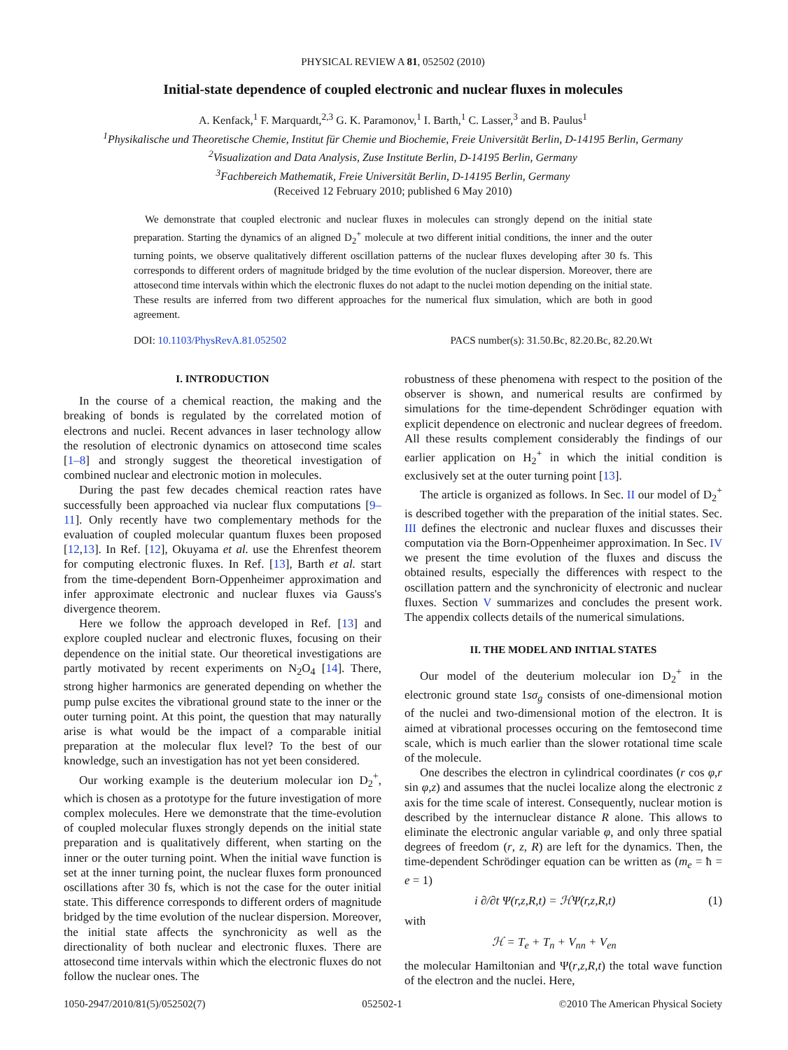PHYSICAL REVIEW A 81, 052502 (2010)
Initial-state dependence of coupled electronic and nuclear fluxes in molecules
A. Kenfack,<sup>1</sup> F. Marquardt,<sup>2,3</sup> G. K. Paramonov,<sup>1</sup> I. Barth,<sup>1</sup> C. Lasser,<sup>3</sup> and B. Paulus<sup>1</sup>
<sup>1</sup> Physikalische und Theoretische Chemie, Institut für Chemie und Biochemie, Freie Universität Berlin, D-14195 Berlin, Germany
<sup>2</sup> Visualization and Data Analysis, Zuse Institute Berlin, D-14195 Berlin, Germany
<sup>3</sup> Fachbereich Mathematik, Freie Universität Berlin, D-14195 Berlin, Germany
(Received 12 February 2010; published 6 May 2010)
We demonstrate that coupled electronic and nuclear fluxes in molecules can strongly depend on the initial state preparation. Starting the dynamics of an aligned D<sub>2</sub><sup>+</sup> molecule at two different initial conditions, the inner and the outer turning points, we observe qualitatively different oscillation patterns of the nuclear fluxes developing after 30 fs. This corresponds to different orders of magnitude bridged by the time evolution of the nuclear dispersion. Moreover, there are attosecond time intervals within which the electronic fluxes do not adapt to the nuclei motion depending on the initial state. These results are inferred from two different approaches for the numerical flux simulation, which are both in good agreement.
DOI: 10.1103/PhysRevA.81.052502 PACS number(s): 31.50.Bc, 82.20.Bc, 82.20.Wt
I. INTRODUCTION
In the course of a chemical reaction, the making and the breaking of bonds is regulated by the correlated motion of electrons and nuclei. Recent advances in laser technology allow the resolution of electronic dynamics on attosecond time scales [1–8] and strongly suggest the theoretical investigation of combined nuclear and electronic motion in molecules.
During the past few decades chemical reaction rates have successfully been approached via nuclear flux computations [9–11]. Only recently have two complementary methods for the evaluation of coupled molecular quantum fluxes been proposed [12,13]. In Ref. [12], Okuyama et al. use the Ehrenfest theorem for computing electronic fluxes. In Ref. [13], Barth et al. start from the time-dependent Born-Oppenheimer approximation and infer approximate electronic and nuclear fluxes via Gauss's divergence theorem.
Here we follow the approach developed in Ref. [13] and explore coupled nuclear and electronic fluxes, focusing on their dependence on the initial state. Our theoretical investigations are partly motivated by recent experiments on N<sub>2</sub>O<sub>4</sub> [14]. There, strong higher harmonics are generated depending on whether the pump pulse excites the vibrational ground state to the inner or the outer turning point. At this point, the question that may naturally arise is what would be the impact of a comparable initial preparation at the molecular flux level? To the best of our knowledge, such an investigation has not yet been considered.
Our working example is the deuterium molecular ion D<sub>2</sub><sup>+</sup>, which is chosen as a prototype for the future investigation of more complex molecules. Here we demonstrate that the time-evolution of coupled molecular fluxes strongly depends on the initial state preparation and is qualitatively different, when starting on the inner or the outer turning point. When the initial wave function is set at the inner turning point, the nuclear fluxes form pronounced oscillations after 30 fs, which is not the case for the outer initial state. This difference corresponds to different orders of magnitude bridged by the time evolution of the nuclear dispersion. Moreover, the initial state affects the synchronicity as well as the directionality of both nuclear and electronic fluxes. There are attosecond time intervals within which the electronic fluxes do not follow the nuclear ones. The
robustness of these phenomena with respect to the position of the observer is shown, and numerical results are confirmed by simulations for the time-dependent Schrödinger equation with explicit dependence on electronic and nuclear degrees of freedom. All these results complement considerably the findings of our earlier application on H<sub>2</sub><sup>+</sup> in which the initial condition is exclusively set at the outer turning point [13].
The article is organized as follows. In Sec. II our model of D<sub>2</sub><sup>+</sup> is described together with the preparation of the initial states. Sec. III defines the electronic and nuclear fluxes and discusses their computation via the Born-Oppenheimer approximation. In Sec. IV we present the time evolution of the fluxes and discuss the obtained results, especially the differences with respect to the oscillation pattern and the synchronicity of electronic and nuclear fluxes. Section V summarizes and concludes the present work. The appendix collects details of the numerical simulations.
II. THE MODEL AND INITIAL STATES
Our model of the deuterium molecular ion D<sub>2</sub><sup>+</sup> in the electronic ground state 1sσ<sub>g</sub> consists of one-dimensional motion of the nuclei and two-dimensional motion of the electron. It is aimed at vibrational processes occuring on the femtosecond time scale, which is much earlier than the slower rotational time scale of the molecule.
One describes the electron in cylindrical coordinates (r cos φ,r sin φ,z) and assumes that the nuclei localize along the electronic z axis for the time scale of interest. Consequently, nuclear motion is described by the internuclear distance R alone. This allows to eliminate the electronic angular variable φ, and only three spatial degrees of freedom (r, z, R) are left for the dynamics. Then, the time-dependent Schrödinger equation can be written as (m<sub>e</sub> = ħ = e = 1)
i ∂/∂t Ψ(r,z,R,t) = ℋΨ(r,z,R,t) (1)
with
ℋ = T<sub>e</sub> + T<sub>n</sub> + V<sub>nn</sub> + V<sub>en</sub>
the molecular Hamiltonian and Ψ(r,z,R,t) the total wave function of the electron and the nuclei. Here,
1050-2947/2010/81(5)/052502(7) 052502-1 ©2010 The American Physical Society